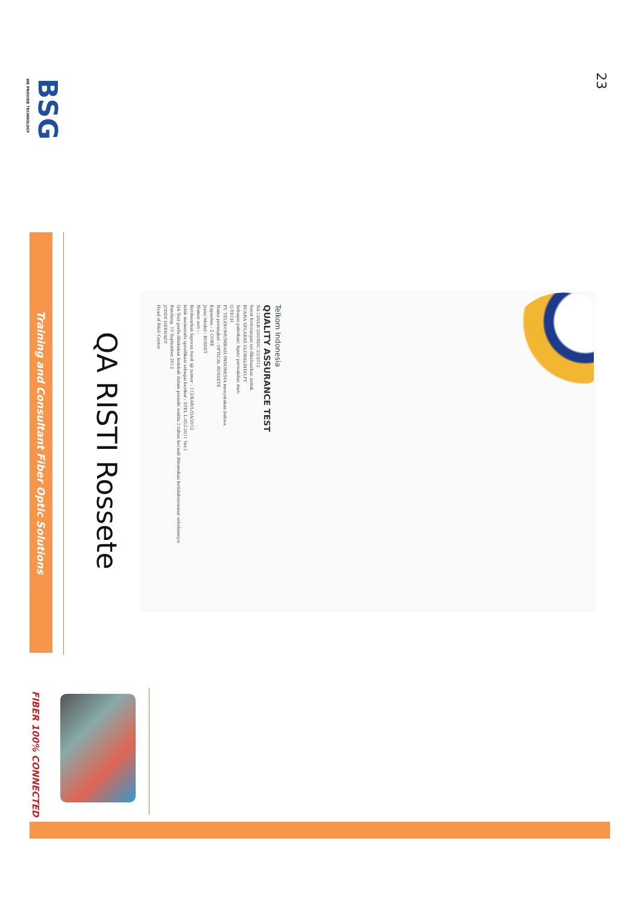BSG
WE PROVIDE TECHNOLOGY
23
Training and Consultant Fiber Optic Solutions
QA RISTI Rossete
Telkom Indonesia
QUALITY ASSURANCE TEST
Tel.126/LB-200/RDC-23/2012
Surat Keterangan ini dikeluarkan untuk
BUANA SELARAS GLOBALINDO,PT
Sebagai pabrikan/ Agen/ perwakilan dari:
Q-TECH
PT. TELEKOMUNIKASI INDONESIA menyatakan bahwa
Nama perangkat : OPTICAL ROSSETE
Kapasitas : 2 CORE
Jenis/ Model : ROSSET
Nomor seri : -
Berdasarkan laporan hasil uji nomor : 112/KAB/L/QA/2012
telah memenuhi spesifikasi sebagai berikut : STEL L-053-2011 Ver.1
QA Test perlu dilakukan kembali dalam periode waktu 3 tahun kecuali ditemukan ketidaksesuaian sebelumnya
Bandung, 10 September 2012
JODDY HERNADY
Head of R&D Center
FIBER 100% CONNECTED